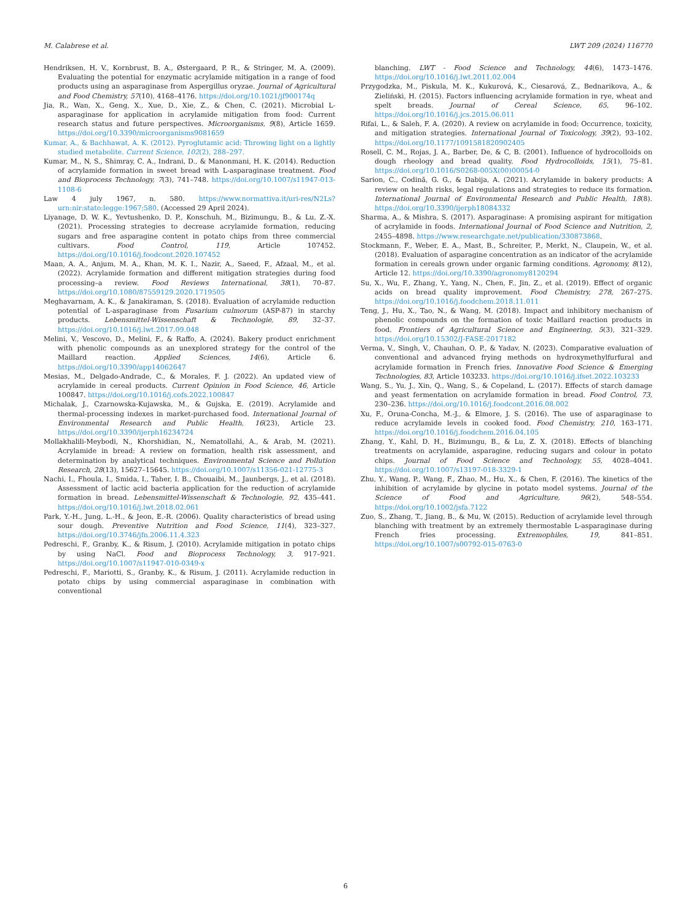M. Calabrese et al. LWT 209 (2024) 116770
Hendriksen, H. V., Kornbrust, B. A., Østergaard, P. R., & Stringer, M. A. (2009). Evaluating the potential for enzymatic acrylamide mitigation in a range of food products using an asparaginase from Aspergillus oryzae. Journal of Agricultural and Food Chemistry, 57(10), 4168–4176. https://doi.org/10.1021/jf900174q
Jia, R., Wan, X., Geng, X., Xue, D., Xie, Z., & Chen, C. (2021). Microbial L-asparaginase for application in acrylamide mitigation from food: Current research status and future perspectives. Microorganisms, 9(8), Article 1659. https://doi.org/10.3390/microorganisms9081659
Kumar, A., & Bachhawat, A. K. (2012). Pyroglutamic acid: Throwing light on a lightly studied metabolite. Current Science, 102(2), 288–297.
Kumar, M., N, S., Shimray, C. A., Indrani, D., & Manonmani, H. K. (2014). Reduction of acrylamide formation in sweet bread with L-asparaginase treatment. Food and Bioprocess Technology, 7(3), 741–748. https://doi.org/10.1007/s11947-013-1108-6
Law 4 july 1967, n. 580. https://www.normattiva.it/uri-res/N2Ls?urn:nir:stato:legge:1967;580. (Accessed 29 April 2024).
Liyanage, D. W. K., Yevtushenko, D. P., Konschuh, M., Bizimungu, B., & Lu, Z.-X. (2021). Processing strategies to decrease acrylamide formation, reducing sugars and free asparagine content in potato chips from three commercial cultivars. Food Control, 119, Article 107452. https://doi.org/10.1016/j.foodcont.2020.107452
Maan, A. A., Anjum, M. A., Khan, M. K. I., Nazir, A., Saeed, F., Afzaal, M., et al. (2022). Acrylamide formation and different mitigation strategies during food processing–a review. Food Reviews International, 38(1), 70–87. https://doi.org/10.1080/87559129.2020.1719505
Meghavarnam, A. K., & Janakiraman, S. (2018). Evaluation of acrylamide reduction potential of L-asparaginase from Fusarium culmorum (ASP-87) in starchy products. Lebensmittel-Wissenschaft & Technologie, 89, 32–37. https://doi.org/10.1016/j.lwt.2017.09.048
Melini, V., Vescovo, D., Melini, F., & Raffo, A. (2024). Bakery product enrichment with phenolic compounds as an unexplored strategy for the control of the Maillard reaction. Applied Sciences, 14(6), Article 6. https://doi.org/10.3390/app14062647
Mesias, M., Delgado-Andrade, C., & Morales, F. J. (2022). An updated view of acrylamide in cereal products. Current Opinion in Food Science, 46, Article 100847. https://doi.org/10.1016/j.cofs.2022.100847
Michalak, J., Czarnowska-Kujawska, M., & Gujska, E. (2019). Acrylamide and thermal-processing indexes in market-purchased food. International Journal of Environmental Research and Public Health, 16(23), Article 23. https://doi.org/10.3390/ijerph16234724
Mollakhalili-Meybodi, N., Khorshidian, N., Nematollahi, A., & Arab, M. (2021). Acrylamide in bread: A review on formation, health risk assessment, and determination by analytical techniques. Environmental Science and Pollution Research, 28(13), 15627–15645. https://doi.org/10.1007/s11356-021-12775-3
Nachi, I., Fhoula, I., Smida, I., Taher, I. B., Chouaibi, M., Jaunbergs, J., et al. (2018). Assessment of lactic acid bacteria application for the reduction of acrylamide formation in bread. Lebensmittel-Wissenschaft & Technologie, 92, 435–441. https://doi.org/10.1016/j.lwt.2018.02.061
Park, Y.-H., Jung, L.-H., & Jeon, E.-R. (2006). Quality characteristics of bread using sour dough. Preventive Nutrition and Food Science, 11(4), 323–327. https://doi.org/10.3746/jfn.2006.11.4.323
Pedreschi, F., Granby, K., & Risum, J. (2010). Acrylamide mitigation in potato chips by using NaCl. Food and Bioprocess Technology, 3, 917–921. https://doi.org/10.1007/s11947-010-0349-x
Pedreschi, F., Mariotti, S., Granby, K., & Risum, J. (2011). Acrylamide reduction in potato chips by using commercial asparaginase in combination with conventional
blanching. LWT - Food Science and Technology, 44(6), 1473–1476. https://doi.org/10.1016/j.lwt.2011.02.004
Przygodzka, M., Piskula, M. K., Kukurová, K., Ciesarová, Z., Bednarikova, A., & Zieliński, H. (2015). Factors influencing acrylamide formation in rye, wheat and spelt breads. Journal of Cereal Science, 65, 96–102. https://doi.org/10.1016/j.jcs.2015.06.011
Rifai, L., & Saleh, F. A. (2020). A review on acrylamide in food: Occurrence, toxicity, and mitigation strategies. International Journal of Toxicology, 39(2), 93–102. https://doi.org/10.1177/1091581820902405
Rosell, C. M., Rojas, J. A., Barber, De, & C, B. (2001). Influence of hydrocolloids on dough rheology and bread quality. Food Hydrocolloids, 15(1), 75–81. https://doi.org/10.1016/S0268-005X(00)00054-0
Sarion, C., Codină, G. G., & Dabija, A. (2021). Acrylamide in bakery products: A review on health risks, legal regulations and strategies to reduce its formation. International Journal of Environmental Research and Public Health, 18(8). https://doi.org/10.3390/ijerph18084332
Sharma, A., & Mishra, S. (2017). Asparaginase: A promising aspirant for mitigation of acrylamide in foods. International Journal of Food Science and Nutrition, 2, 2455–4898. https://www.researchgate.net/publication/330873868.
Stockmann, F., Weber, E. A., Mast, B., Schreiter, P., Merkt, N., Claupein, W., et al. (2018). Evaluation of asparagine concentration as an indicator of the acrylamide formation in cereals grown under organic farming conditions. Agronomy, 8(12), Article 12. https://doi.org/10.3390/agronomy8120294
Su, X., Wu, F., Zhang, Y., Yang, N., Chen, F., Jin, Z., et al. (2019). Effect of organic acids on bread quality improvement. Food Chemistry, 278, 267–275. https://doi.org/10.1016/j.foodchem.2018.11.011
Teng, J., Hu, X., Tao, N., & Wang, M. (2018). Impact and inhibitory mechanism of phenolic compounds on the formation of toxic Maillard reaction products in food. Frontiers of Agricultural Science and Engineering, 5(3), 321–329. https://doi.org/10.15302/J-FASE-2017182
Verma, V., Singh, V., Chauhan, O. P., & Yadav, N. (2023). Comparative evaluation of conventional and advanced frying methods on hydroxymethylfurfural and acrylamide formation in French fries. Innovative Food Science & Emerging Technologies, 83, Article 103233. https://doi.org/10.1016/j.ifset.2022.103233
Wang, S., Yu, J., Xin, Q., Wang, S., & Copeland, L. (2017). Effects of starch damage and yeast fermentation on acrylamide formation in bread. Food Control, 73, 230–236. https://doi.org/10.1016/j.foodcont.2016.08.002
Xu, F., Oruna-Concha, M.-J., & Elmore, J. S. (2016). The use of asparaginase to reduce acrylamide levels in cooked food. Food Chemistry, 210, 163–171. https://doi.org/10.1016/j.foodchem.2016.04.105
Zhang, Y., Kahl, D. H., Bizimungu, B., & Lu, Z. X. (2018). Effects of blanching treatments on acrylamide, asparagine, reducing sugars and colour in potato chips. Journal of Food Science and Technology, 55, 4028–4041. https://doi.org/10.1007/s13197-018-3329-1
Zhu, Y., Wang, P., Wang, F., Zhao, M., Hu, X., & Chen, F. (2016). The kinetics of the inhibition of acrylamide by glycine in potato model systems. Journal of the Science of Food and Agriculture, 96(2), 548–554. https://doi.org/10.1002/jsfa.7122
Zuo, S., Zhang, T., Jiang, B., & Mu, W. (2015). Reduction of acrylamide level through blanching with treatment by an extremely thermostable L-asparaginase during French fries processing. Extremophiles, 19, 841–851. https://doi.org/10.1007/s00792-015-0763-0
6